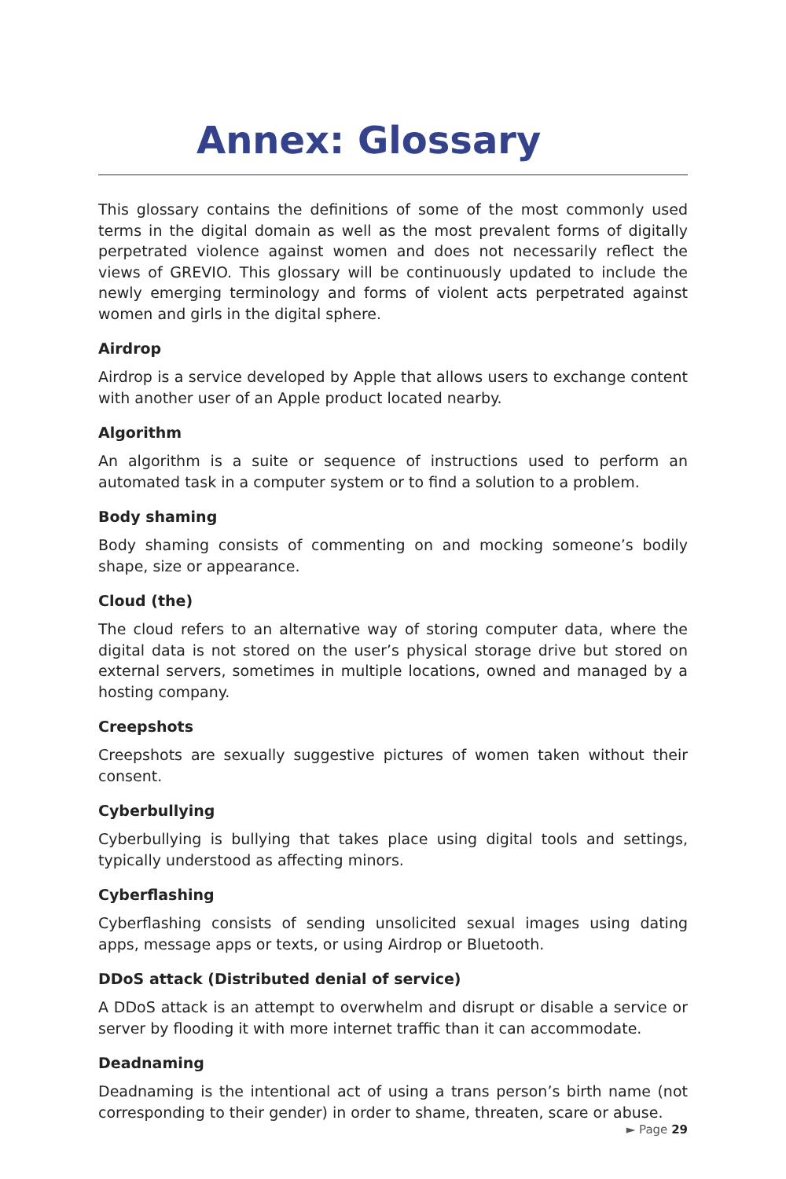Annex: Glossary
This glossary contains the definitions of some of the most commonly used terms in the digital domain as well as the most prevalent forms of digitally perpetrated violence against women and does not necessarily reflect the views of GREVIO. This glossary will be continuously updated to include the newly emerging terminology and forms of violent acts perpetrated against women and girls in the digital sphere.
Airdrop
Airdrop is a service developed by Apple that allows users to exchange content with another user of an Apple product located nearby.
Algorithm
An algorithm is a suite or sequence of instructions used to perform an automated task in a computer system or to find a solution to a problem.
Body shaming
Body shaming consists of commenting on and mocking someone’s bodily shape, size or appearance.
Cloud (the)
The cloud refers to an alternative way of storing computer data, where the digital data is not stored on the user’s physical storage drive but stored on external serv­ers, sometimes in multiple locations, owned and managed by a hosting company.
Creepshots
Creepshots are sexually suggestive pictures of women taken without their consent.
Cyberbullying
Cyberbullying is bullying that takes place using digital tools and settings, typically understood as affecting minors.
Cyberflashing
Cyberflashing consists of sending unsolicited sexual images using dating apps, message apps or texts, or using Airdrop or Bluetooth.
DDoS attack (Distributed denial of service)
A DDoS attack is an attempt to overwhelm and disrupt or disable a service or server by flooding it with more internet traffic than it can accommodate.
Deadnaming
Deadnaming is the intentional act of using a trans person’s birth name (not corre­sponding to their gender) in order to shame, threaten, scare or abuse.
► Page 29